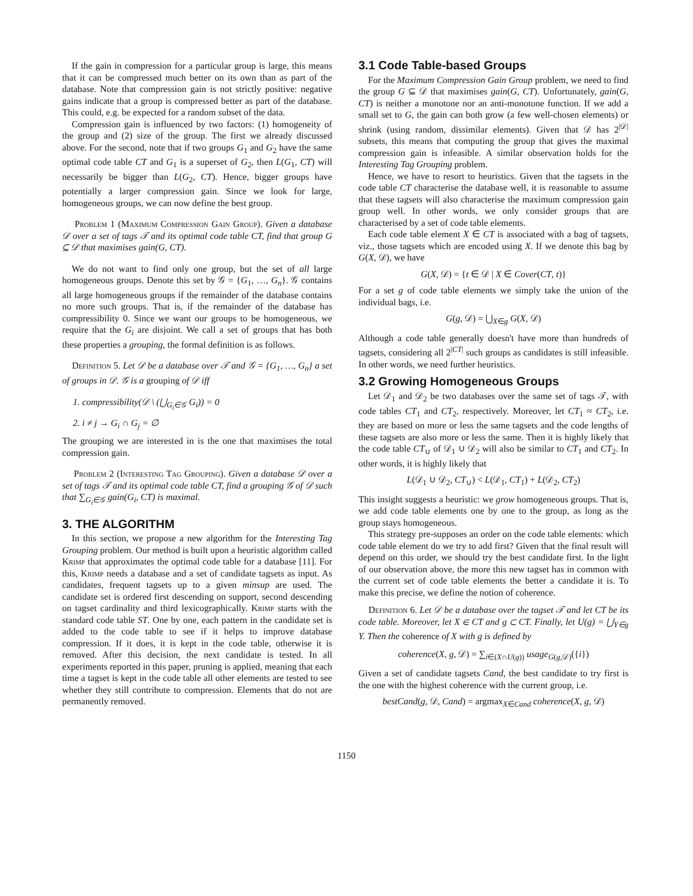If the gain in compression for a particular group is large, this means that it can be compressed much better on its own than as part of the database. Note that compression gain is not strictly positive: negative gains indicate that a group is compressed better as part of the database. This could, e.g. be expected for a random subset of the data.
Compression gain is influenced by two factors: (1) homogeneity of the group and (2) size of the group. The first we already discussed above. For the second, note that if two groups G<sub>1</sub> and G<sub>2</sub> have the same optimal code table CT and G<sub>1</sub> is a superset of G<sub>2</sub>, then L(G<sub>1</sub>, CT) will necessarily be bigger than L(G<sub>2</sub>, CT). Hence, bigger groups have potentially a larger compression gain. Since we look for large, homogeneous groups, we can now define the best group.
Problem 1 (Maximum Compression Gain Group). Given a database 𝒟 over a set of tags 𝒯 and its optimal code table CT, find that group G ⊆ 𝒟 that maximises gain(G, CT).
We do not want to find only one group, but the set of all large homogeneous groups. Denote this set by 𝒢 = {G<sub>1</sub>, …, G<sub>n</sub>}. 𝒢 contains all large homogeneous groups if the remainder of the database contains no more such groups. That is, if the remainder of the database has compressibility 0. Since we want our groups to be homogeneous, we require that the G<sub>i</sub> are disjoint. We call a set of groups that has both these properties a grouping, the formal definition is as follows.
Definition 5. Let 𝒟 be a database over 𝒯 and 𝒢 = {G<sub>1</sub>, …, G<sub>n</sub>} a set of groups in 𝒟. 𝒢 is a grouping of 𝒟 iff
1. compressibility(𝒟 \ (⋃<sub>G<sub>i</sub>∈𝒢</sub> G<sub>i</sub>)) = 0
2. i ≠ j → G<sub>i</sub> ∩ G<sub>j</sub> = ∅
The grouping we are interested in is the one that maximises the total compression gain.
Problem 2 (Interesting Tag Grouping). Given a database 𝒟 over a set of tags 𝒯 and its optimal code table CT, find a grouping 𝒢 of 𝒟 such that ∑<sub>G<sub>i</sub>∈𝒢</sub> gain(G<sub>i</sub>, CT) is maximal.
3. THE ALGORITHM
In this section, we propose a new algorithm for the Interesting Tag Grouping problem. Our method is built upon a heuristic algorithm called Krimp that approximates the optimal code table for a database [11]. For this, Krimp needs a database and a set of candidate tagsets as input. As candidates, frequent tagsets up to a given minsup are used. The candidate set is ordered first descending on support, second descending on tagset cardinality and third lexicographically. Krimp starts with the standard code table ST. One by one, each pattern in the candidate set is added to the code table to see if it helps to improve database compression. If it does, it is kept in the code table, otherwise it is removed. After this decision, the next candidate is tested. In all experiments reported in this paper, pruning is applied, meaning that each time a tagset is kept in the code table all other elements are tested to see whether they still contribute to compression. Elements that do not are permanently removed.
3.1 Code Table-based Groups
For the Maximum Compression Gain Group problem, we need to find the group G ⊆ 𝒟 that maximises gain(G, CT). Unfortunately, gain(G, CT) is neither a monotone nor an anti-monotone function. If we add a small set to G, the gain can both grow (a few well-chosen elements) or shrink (using random, dissimilar elements). Given that 𝒟 has 2<sup>|𝒟|</sup> subsets, this means that computing the group that gives the maximal compression gain is infeasible. A similar observation holds for the Interesting Tag Grouping problem.
Hence, we have to resort to heuristics. Given that the tagsets in the code table CT characterise the database well, it is reasonable to assume that these tagsets will also characterise the maximum compression gain group well. In other words, we only consider groups that are characterised by a set of code table elements.
Each code table element X ∈ CT is associated with a bag of tagsets, viz., those tagsets which are encoded using X. If we denote this bag by G(X, 𝒟), we have
G(X, 𝒟) = {t ∈ 𝒟 | X ∈ Cover(CT, t)}
For a set g of code table elements we simply take the union of the individual bags, i.e.
G(g, 𝒟) = ⋃<sub>X∈g</sub> G(X, 𝒟)
Although a code table generally doesn't have more than hundreds of tagsets, considering all 2<sup>|CT|</sup> such groups as candidates is still infeasible. In other words, we need further heuristics.
3.2 Growing Homogeneous Groups
Let 𝒟<sub>1</sub> and 𝒟<sub>2</sub> be two databases over the same set of tags 𝒯, with code tables CT<sub>1</sub> and CT<sub>2</sub>, respectively. Moreover, let CT<sub>1</sub> ≈ CT<sub>2</sub>, i.e. they are based on more or less the same tagsets and the code lengths of these tagsets are also more or less the same. Then it is highly likely that the code table CT<sub>∪</sub> of 𝒟<sub>1</sub> ∪ 𝒟<sub>2</sub> will also be similar to CT<sub>1</sub> and CT<sub>2</sub>. In other words, it is highly likely that
L(𝒟<sub>1</sub> ∪ 𝒟<sub>2</sub>, CT<sub>∪</sub>) < L(𝒟<sub>1</sub>, CT<sub>1</sub>) + L(𝒟<sub>2</sub>, CT<sub>2</sub>)
This insight suggests a heuristic: we grow homogeneous groups. That is, we add code table elements one by one to the group, as long as the group stays homogeneous.
This strategy pre-supposes an order on the code table elements: which code table element do we try to add first? Given that the final result will depend on this order, we should try the best candidate first. In the light of our observation above, the more this new tagset has in common with the current set of code table elements the better a candidate it is. To make this precise, we define the notion of coherence.
Definition 6. Let 𝒟 be a database over the tagset 𝒯 and let CT be its code table. Moreover, let X ∈ CT and g ⊂ CT. Finally, let U(g) = ⋃<sub>Y∈g</sub> Y. Then the coherence of X with g is defined by
coherence(X, g, 𝒟) = ∑<sub>i∈(X∩U(g))</sub> usage<sub>G(g,𝒟)</sub>({i})
Given a set of candidate tagsets Cand, the best candidate to try first is the one with the highest coherence with the current group, i.e.
bestCand(g, 𝒟, Cand) = argmax<sub>X∈Cand</sub> coherence(X, g, 𝒟)
1150